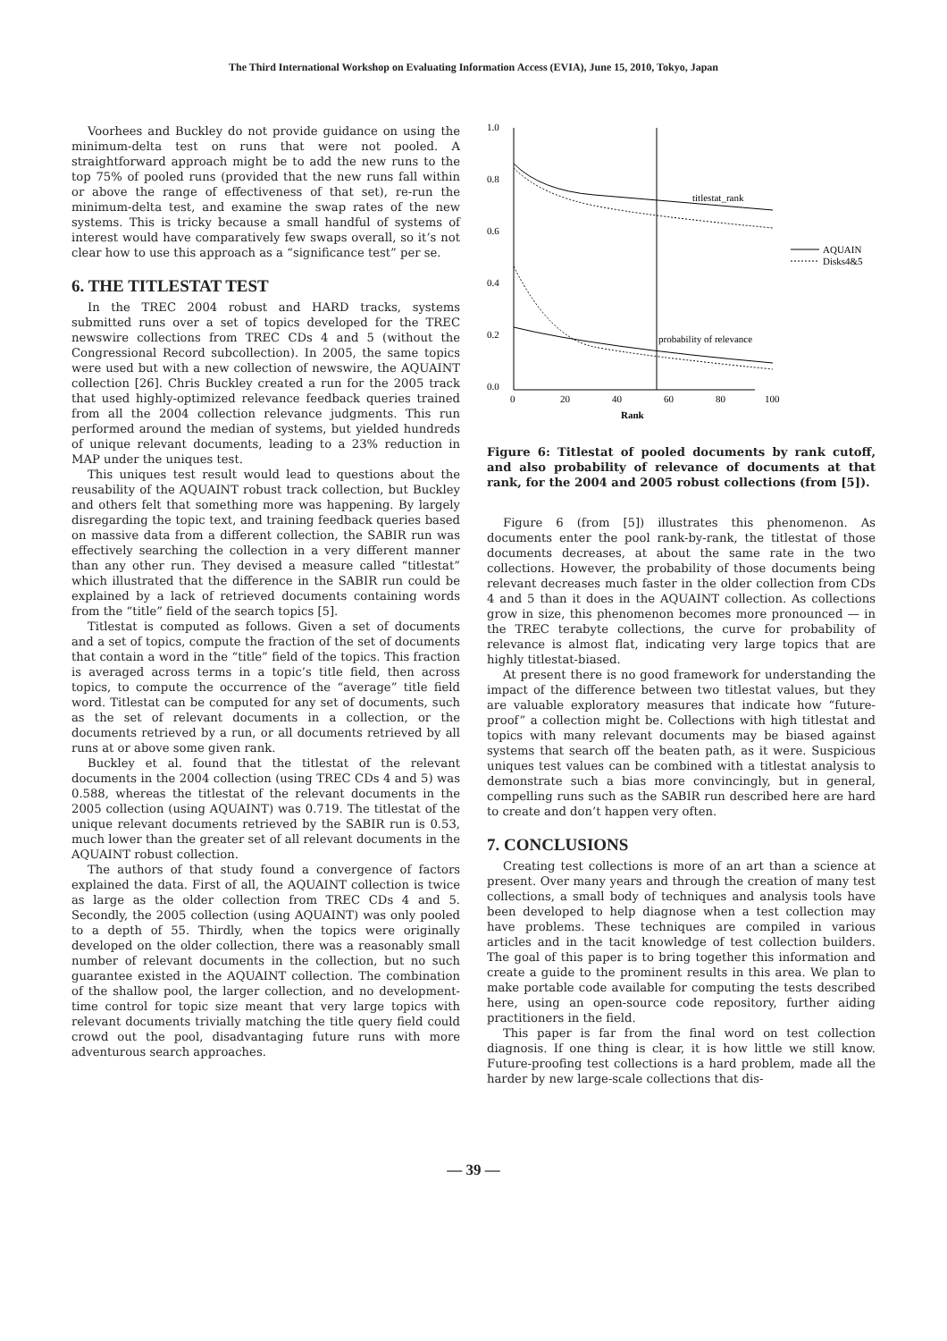The Third International Workshop on Evaluating Information Access (EVIA), June 15, 2010, Tokyo, Japan
Voorhees and Buckley do not provide guidance on using the minimum-delta test on runs that were not pooled. A straightforward approach might be to add the new runs to the top 75% of pooled runs (provided that the new runs fall within or above the range of effectiveness of that set), re-run the minimum-delta test, and examine the swap rates of the new systems. This is tricky because a small handful of systems of interest would have comparatively few swaps overall, so it’s not clear how to use this approach as a “significance test” per se.
6. THE TITLESTAT TEST
In the TREC 2004 robust and HARD tracks, systems submitted runs over a set of topics developed for the TREC newswire collections from TREC CDs 4 and 5 (without the Congressional Record subcollection). In 2005, the same topics were used but with a new collection of newswire, the AQUAINT collection [26]. Chris Buckley created a run for the 2005 track that used highly-optimized relevance feedback queries trained from all the 2004 collection relevance judgments. This run performed around the median of systems, but yielded hundreds of unique relevant documents, leading to a 23% reduction in MAP under the uniques test.
This uniques test result would lead to questions about the reusability of the AQUAINT robust track collection, but Buckley and others felt that something more was happening. By largely disregarding the topic text, and training feedback queries based on massive data from a different collection, the SABIR run was effectively searching the collection in a very different manner than any other run. They devised a measure called “titlestat” which illustrated that the difference in the SABIR run could be explained by a lack of retrieved documents containing words from the “title” field of the search topics [5].
Titlestat is computed as follows. Given a set of documents and a set of topics, compute the fraction of the set of documents that contain a word in the “title” field of the topics. This fraction is averaged across terms in a topic’s title field, then across topics, to compute the occurrence of the “average” title field word. Titlestat can be computed for any set of documents, such as the set of relevant documents in a collection, or the documents retrieved by a run, or all documents retrieved by all runs at or above some given rank.
Buckley et al. found that the titlestat of the relevant documents in the 2004 collection (using TREC CDs 4 and 5) was 0.588, whereas the titlestat of the relevant documents in the 2005 collection (using AQUAINT) was 0.719. The titlestat of the unique relevant documents retrieved by the SABIR run is 0.53, much lower than the greater set of all relevant documents in the AQUAINT robust collection.
The authors of that study found a convergence of factors explained the data. First of all, the AQUAINT collection is twice as large as the older collection from TREC CDs 4 and 5. Secondly, the 2005 collection (using AQUAINT) was only pooled to a depth of 55. Thirdly, when the topics were originally developed on the older collection, there was a reasonably small number of relevant documents in the collection, but no such guarantee existed in the AQUAINT collection. The combination of the shallow pool, the larger collection, and no development-time control for topic size meant that very large topics with relevant documents trivially matching the title query field could crowd out the pool, disadvantaging future runs with more adventurous search approaches.
1.0
0.8
0.6
0.4
0.2
0.0
0
20
40
60
80
100
Rank
titlestat_rank
probability of relevance
AQUAIN
Disks4&5
Figure 6: Titlestat of pooled documents by rank cutoff, and also probability of relevance of documents at that rank, for the 2004 and 2005 robust collections (from [5]).
Figure 6 (from [5]) illustrates this phenomenon. As documents enter the pool rank-by-rank, the titlestat of those documents decreases, at about the same rate in the two collections. However, the probability of those documents being relevant decreases much faster in the older collection from CDs 4 and 5 than it does in the AQUAINT collection. As collections grow in size, this phenomenon becomes more pronounced — in the TREC terabyte collections, the curve for probability of relevance is almost flat, indicating very large topics that are highly titlestat-biased.
At present there is no good framework for understanding the impact of the difference between two titlestat values, but they are valuable exploratory measures that indicate how “future-proof” a collection might be. Collections with high titlestat and topics with many relevant documents may be biased against systems that search off the beaten path, as it were. Suspicious uniques test values can be combined with a titlestat analysis to demonstrate such a bias more convincingly, but in general, compelling runs such as the SABIR run described here are hard to create and don’t happen very often.
7. CONCLUSIONS
Creating test collections is more of an art than a science at present. Over many years and through the creation of many test collections, a small body of techniques and analysis tools have been developed to help diagnose when a test collection may have problems. These techniques are compiled in various articles and in the tacit knowledge of test collection builders. The goal of this paper is to bring together this information and create a guide to the prominent results in this area. We plan to make portable code available for computing the tests described here, using an open-source code repository, further aiding practitioners in the field.
This paper is far from the final word on test collection diagnosis. If one thing is clear, it is how little we still know. Future-proofing test collections is a hard problem, made all the harder by new large-scale collections that dis-
— 39 —